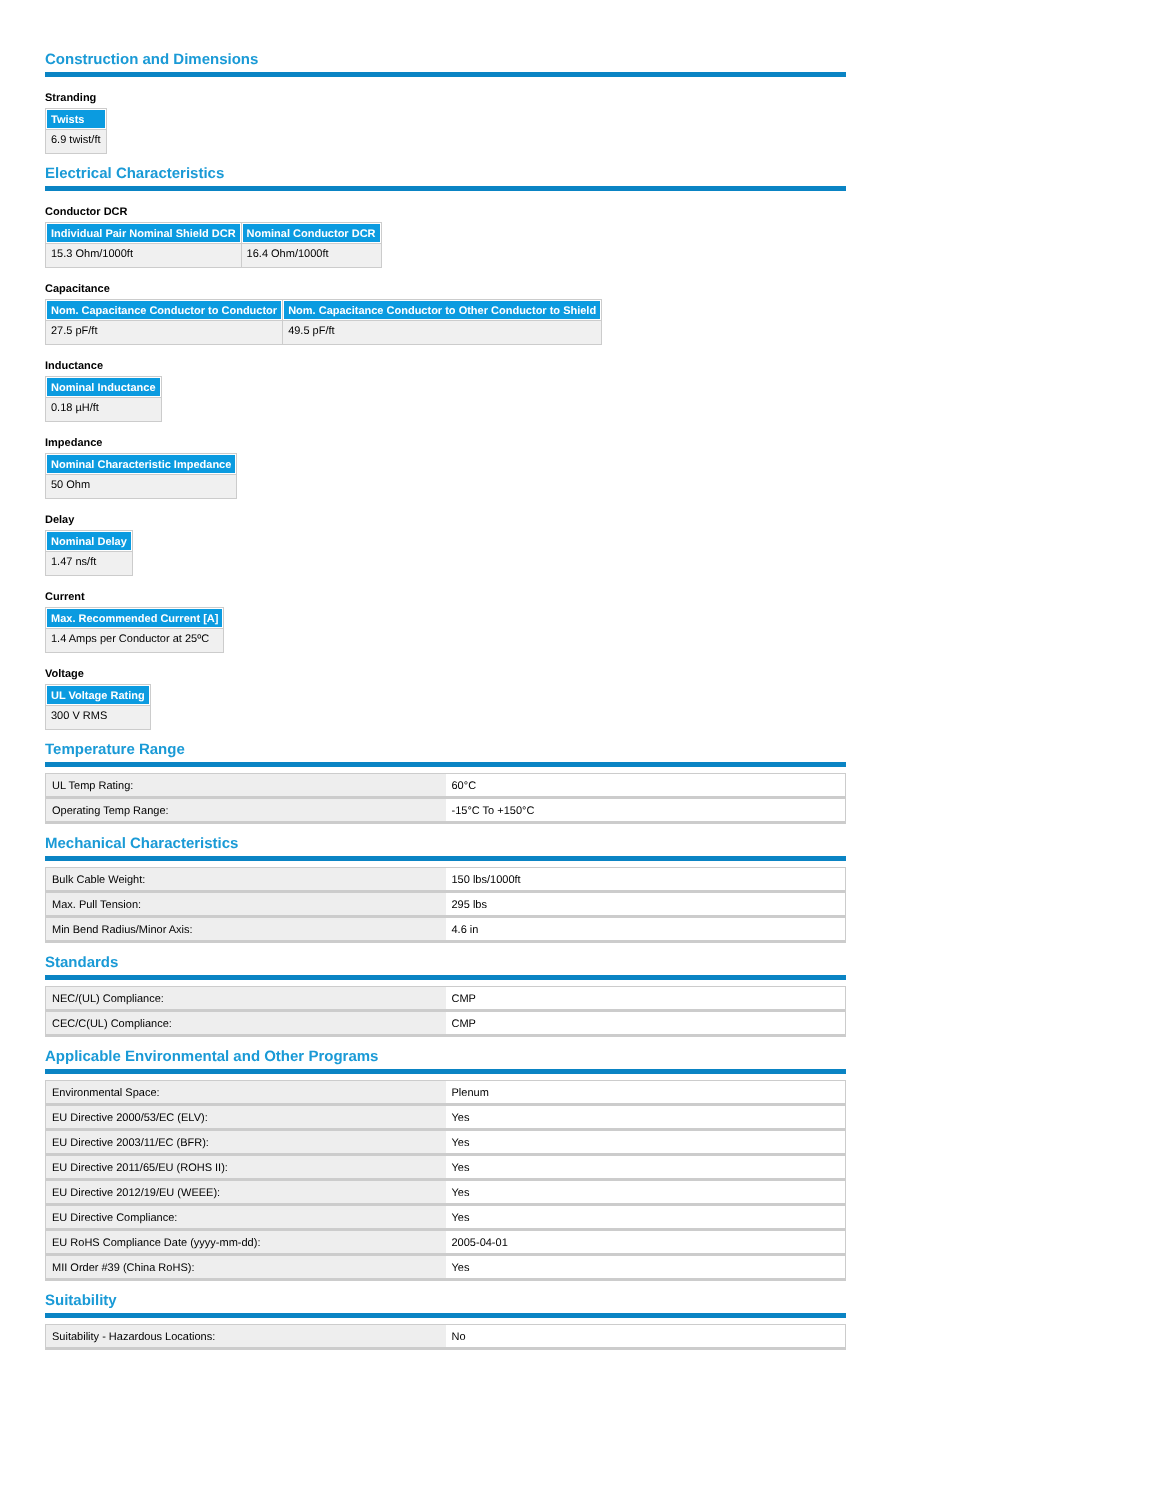Construction and Dimensions
Stranding
| Twists |
| --- |
| 6.9 twist/ft |
Electrical Characteristics
Conductor DCR
| Individual Pair Nominal Shield DCR | Nominal Conductor DCR |
| --- | --- |
| 15.3 Ohm/1000ft | 16.4 Ohm/1000ft |
Capacitance
| Nom. Capacitance Conductor to Conductor | Nom. Capacitance Conductor to Other Conductor to Shield |
| --- | --- |
| 27.5 pF/ft | 49.5 pF/ft |
Inductance
| Nominal Inductance |
| --- |
| 0.18 µH/ft |
Impedance
| Nominal Characteristic Impedance |
| --- |
| 50 Ohm |
Delay
| Nominal Delay |
| --- |
| 1.47 ns/ft |
Current
| Max. Recommended Current [A] |
| --- |
| 1.4 Amps per Conductor at 25ºC |
Voltage
| UL Voltage Rating |
| --- |
| 300 V RMS |
Temperature Range
| UL Temp Rating: | 60°C |
| Operating Temp Range: | -15°C To +150°C |
Mechanical Characteristics
| Bulk Cable Weight: | 150 lbs/1000ft |
| Max. Pull Tension: | 295 lbs |
| Min Bend Radius/Minor Axis: | 4.6 in |
Standards
| NEC/(UL) Compliance: | CMP |
| CEC/C(UL) Compliance: | CMP |
Applicable Environmental and Other Programs
| Environmental Space: | Plenum |
| EU Directive 2000/53/EC (ELV): | Yes |
| EU Directive 2003/11/EC (BFR): | Yes |
| EU Directive 2011/65/EU (ROHS II): | Yes |
| EU Directive 2012/19/EU (WEEE): | Yes |
| EU Directive Compliance: | Yes |
| EU RoHS Compliance Date (yyyy-mm-dd): | 2005-04-01 |
| MII Order #39 (China RoHS): | Yes |
Suitability
| Suitability - Hazardous Locations: | No |